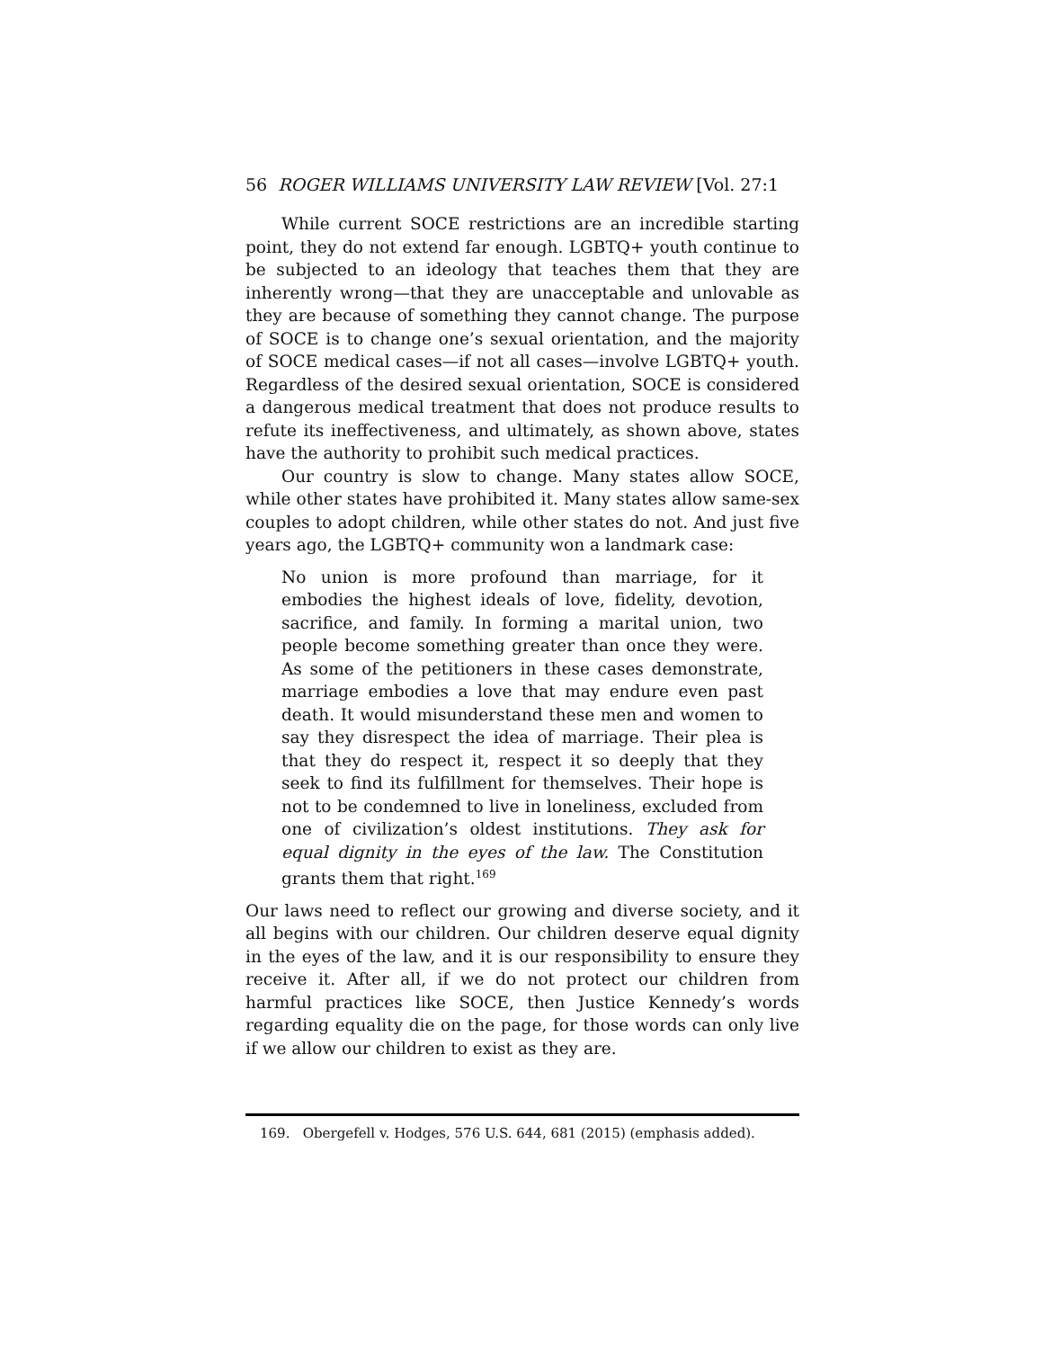56 ROGER WILLIAMS UNIVERSITY LAW REVIEW [Vol. 27:1
While current SOCE restrictions are an incredible starting point, they do not extend far enough. LGBTQ+ youth continue to be subjected to an ideology that teaches them that they are inherently wrong—that they are unacceptable and unlovable as they are because of something they cannot change. The purpose of SOCE is to change one’s sexual orientation, and the majority of SOCE medical cases—if not all cases—involve LGBTQ+ youth. Regardless of the desired sexual orientation, SOCE is considered a dangerous medical treatment that does not produce results to refute its ineffectiveness, and ultimately, as shown above, states have the authority to prohibit such medical practices.
Our country is slow to change. Many states allow SOCE, while other states have prohibited it. Many states allow same-sex couples to adopt children, while other states do not. And just five years ago, the LGBTQ+ community won a landmark case:
No union is more profound than marriage, for it embodies the highest ideals of love, fidelity, devotion, sacrifice, and family. In forming a marital union, two people become something greater than once they were. As some of the petitioners in these cases demonstrate, marriage embodies a love that may endure even past death. It would misunderstand these men and women to say they disrespect the idea of marriage. Their plea is that they do respect it, respect it so deeply that they seek to find its fulfillment for themselves. Their hope is not to be condemned to live in loneliness, excluded from one of civilization’s oldest institutions. They ask for equal dignity in the eyes of the law. The Constitution grants them that right.<sup>169</sup>
Our laws need to reflect our growing and diverse society, and it all begins with our children. Our children deserve equal dignity in the eyes of the law, and it is our responsibility to ensure they receive it. After all, if we do not protect our children from harmful practices like SOCE, then Justice Kennedy’s words regarding equality die on the page, for those words can only live if we allow our children to exist as they are.
169. Obergefell v. Hodges, 576 U.S. 644, 681 (2015) (emphasis added).